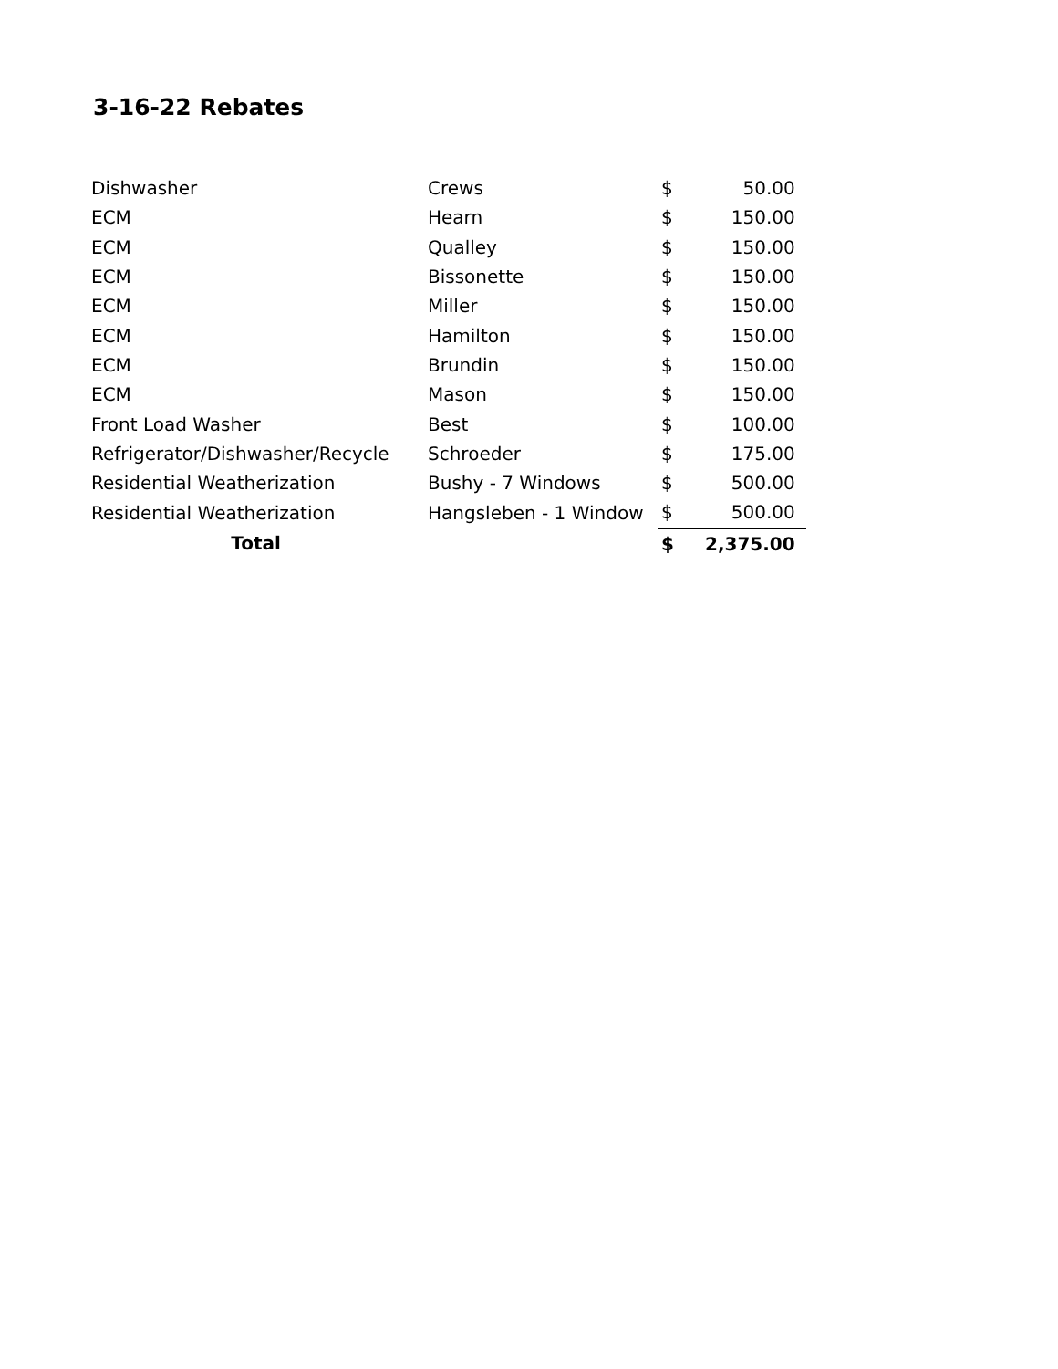3-16-22 Rebates
| Dishwasher | Crews | $ | 50.00 |
| ECM | Hearn | $ | 150.00 |
| ECM | Qualley | $ | 150.00 |
| ECM | Bissonette | $ | 150.00 |
| ECM | Miller | $ | 150.00 |
| ECM | Hamilton | $ | 150.00 |
| ECM | Brundin | $ | 150.00 |
| ECM | Mason | $ | 150.00 |
| Front Load Washer | Best | $ | 100.00 |
| Refrigerator/Dishwasher/Recycle | Schroeder | $ | 175.00 |
| Residential Weatherization | Bushy - 7 Windows | $ | 500.00 |
| Residential Weatherization | Hangsleben - 1 Window | $ | 500.00 |
| Total | | $ | 2,375.00 |